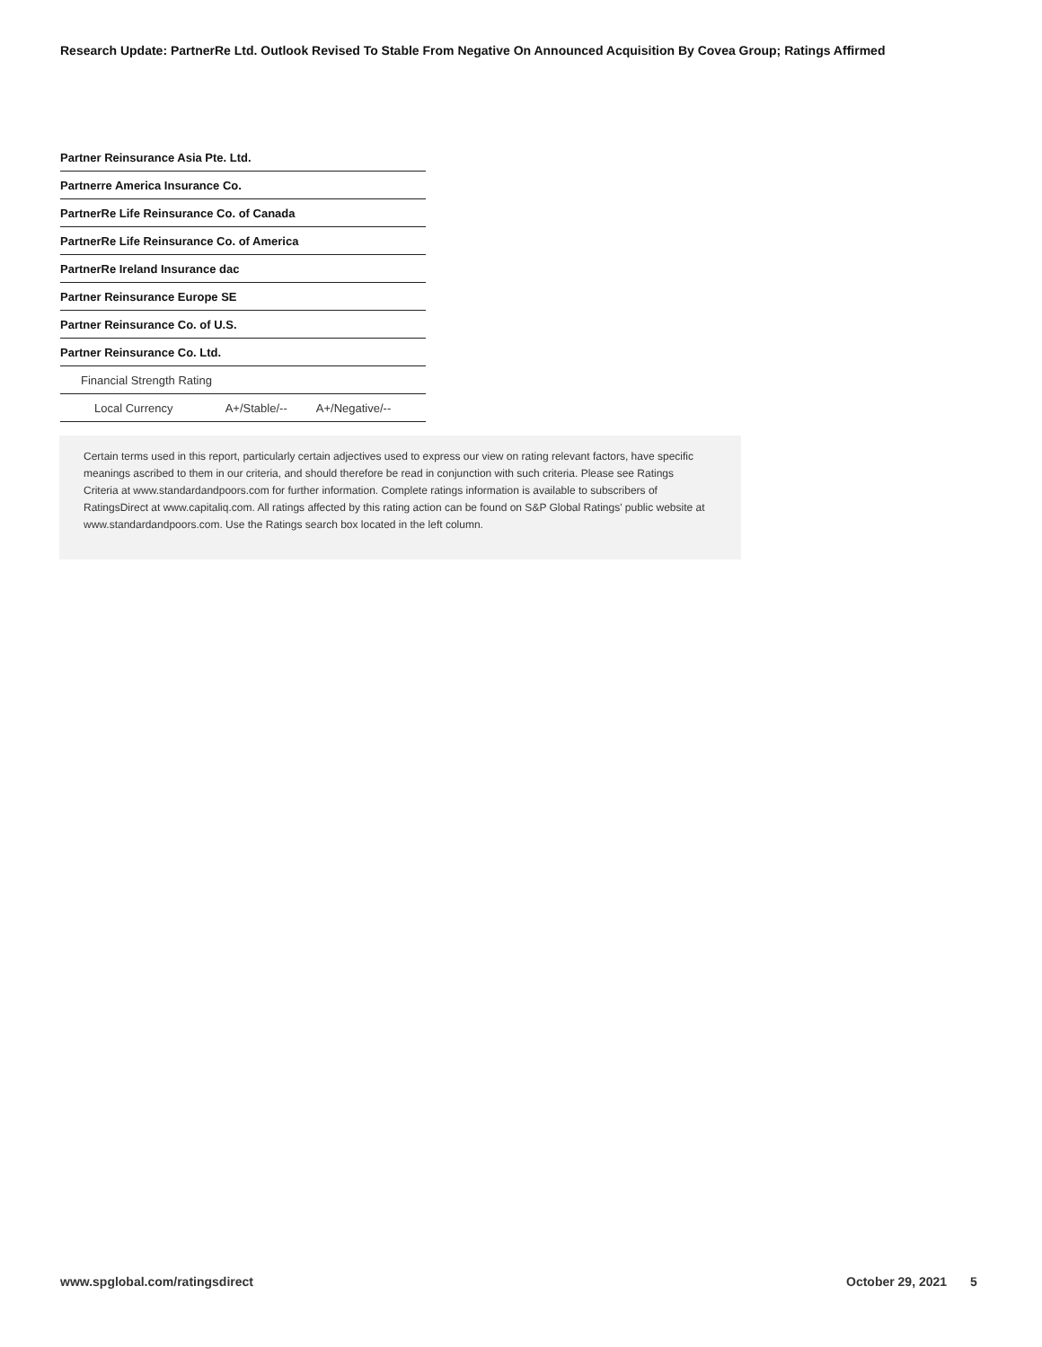Research Update: PartnerRe Ltd. Outlook Revised To Stable From Negative On Announced Acquisition By Covea Group; Ratings Affirmed
| Partner Reinsurance Asia Pte. Ltd. | | |
| Partnerre America Insurance Co. | | |
| PartnerRe Life Reinsurance Co. of Canada | | |
| PartnerRe Life Reinsurance Co. of America | | |
| PartnerRe Ireland Insurance dac | | |
| Partner Reinsurance Europe SE | | |
| Partner Reinsurance Co. of U.S. | | |
| Partner Reinsurance Co. Ltd. | | |
| Financial Strength Rating | | |
| Local Currency | A+/Stable/-- | A+/Negative/-- |
Certain terms used in this report, particularly certain adjectives used to express our view on rating relevant factors, have specific meanings ascribed to them in our criteria, and should therefore be read in conjunction with such criteria. Please see Ratings Criteria at www.standardandpoors.com for further information. Complete ratings information is available to subscribers of RatingsDirect at www.capitaliq.com. All ratings affected by this rating action can be found on S&P Global Ratings' public website at www.standardandpoors.com. Use the Ratings search box located in the left column.
www.spglobal.com/ratingsdirect October 29, 2021 5